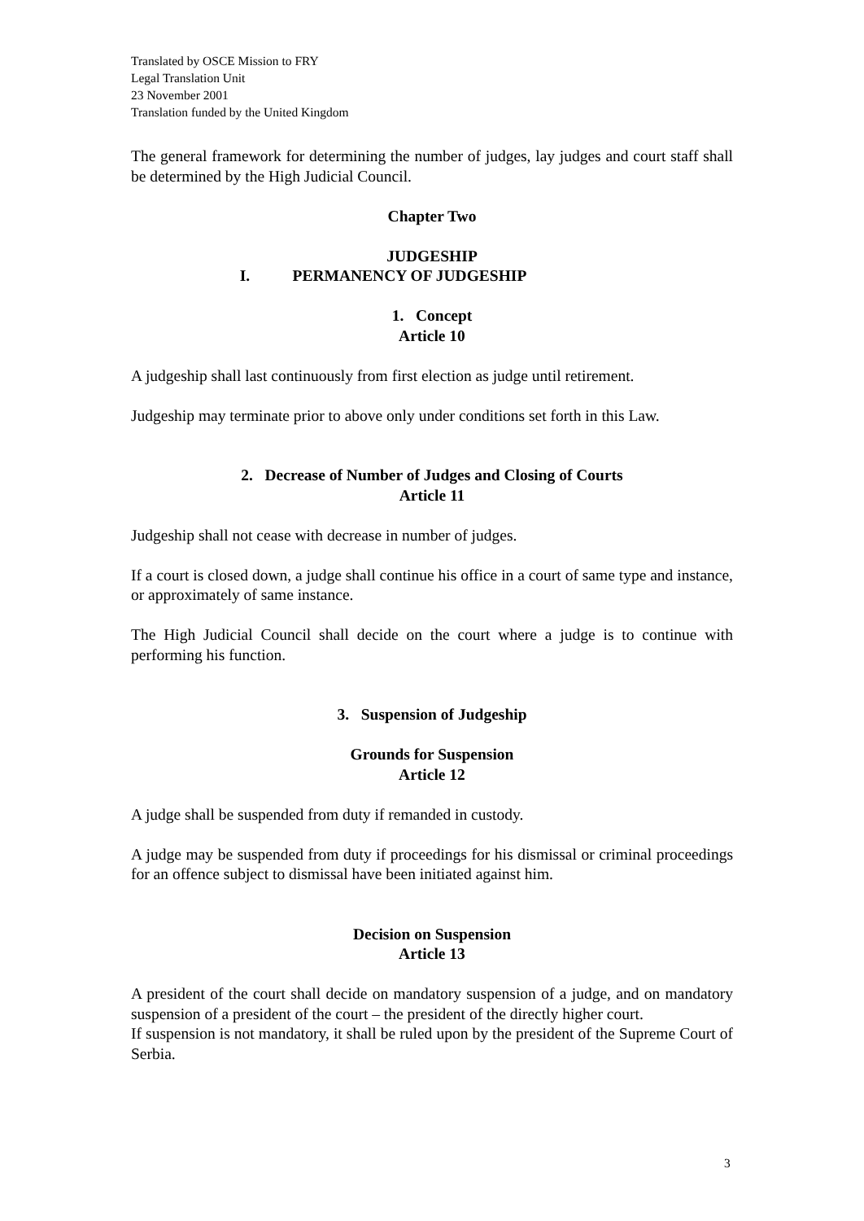Translated by OSCE Mission to FRY
Legal Translation Unit
23 November 2001
Translation funded by the United Kingdom
The general framework for determining the number of judges, lay judges and court staff shall be determined by the High Judicial Council.
Chapter Two
JUDGESHIP
I. PERMANENCY OF JUDGESHIP
1. Concept
Article 10
A judgeship shall last continuously from first election as judge until retirement.
Judgeship may terminate prior to above only under conditions set forth in this Law.
2. Decrease of Number of Judges and Closing of Courts
Article 11
Judgeship shall not cease with decrease in number of judges.
If a court is closed down, a judge shall continue his office in a court of same type and instance, or approximately of same instance.
The High Judicial Council shall decide on the court where a judge is to continue with performing his function.
3. Suspension of Judgeship
Grounds for Suspension
Article 12
A judge shall be suspended from duty if remanded in custody.
A judge may be suspended from duty if proceedings for his dismissal or criminal proceedings for an offence subject to dismissal have been initiated against him.
Decision on Suspension
Article 13
A president of the court shall decide on mandatory suspension of a judge, and on mandatory suspension of a president of the court – the president of the directly higher court.
If suspension is not mandatory, it shall be ruled upon by the president of the Supreme Court of Serbia.
3